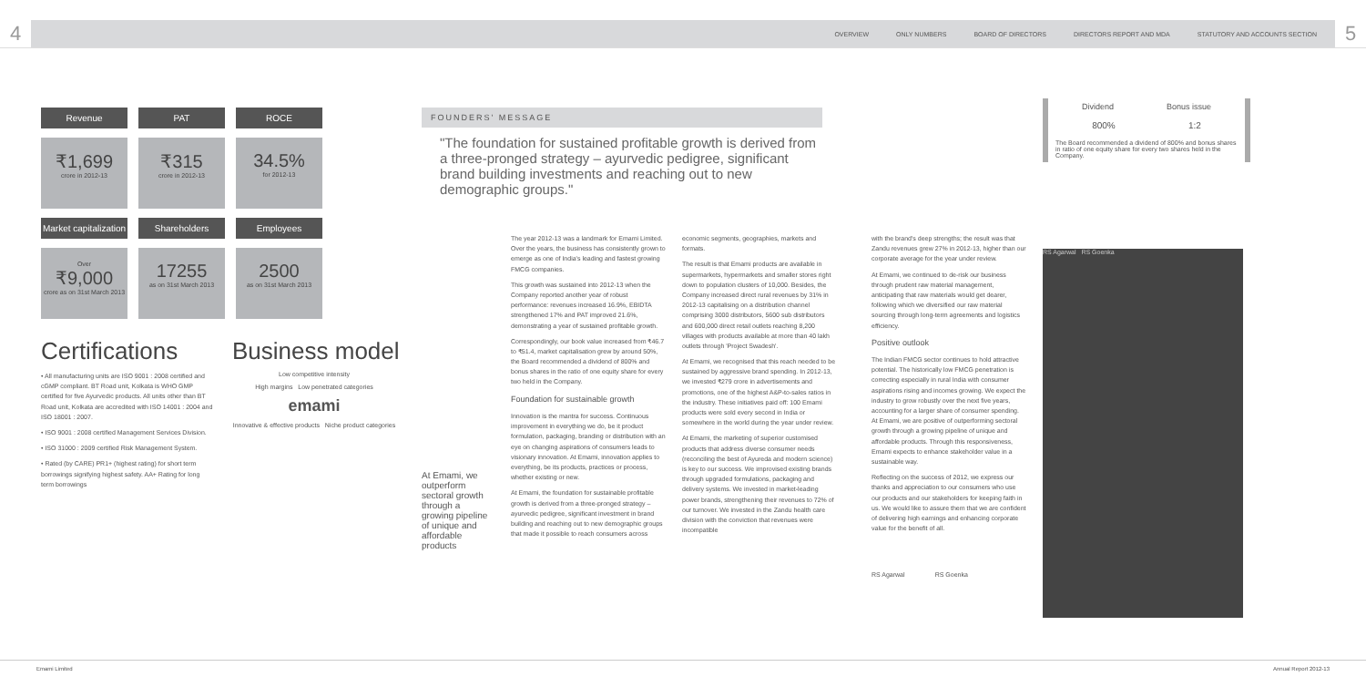4
OVERVIEW ONLY NUMBERS BOARD OF DIRECTORS DIRECTORS REPORT AND MDA STATUTORY AND ACCOUNTS SECTION
5
Revenue
PAT
ROCE
₹1,699
crore in 2012-13
₹315
crore in 2012-13
34.5%
for 2012-13
Market capitalization
Shareholders
Employees
Over
₹9,000
crore as on 31st March 2013
17255
as on 31st March 2013
2500
as on 31st March 2013
Certifications
• All manufacturing units are ISO 9001 : 2008 certified and cGMP compliant. BT Road unit, Kolkata is WHO GMP certified for five Ayurvedic products. All units other than BT Road unit, Kolkata are accredited with ISO 14001 : 2004 and ISO 18001 : 2007.
• ISO 9001 : 2008 certified Management Services Division.
• ISO 31000 : 2009 certified Risk Management System.
• Rated (by CARE) PR1+ (highest rating) for short term borrowings signifying highest safety. AA+ Rating for long term borrowings
Business model
Low competitive intensity
High margins Low penetrated categories
emami
Innovative & effective products Niche product categories
FOUNDERS' MESSAGE
"The foundation for sustained profitable growth is derived from a three-pronged strategy – ayurvedic pedigree, significant brand building investments and reaching out to new demographic groups."
At Emami, we outperform sectoral growth through a growing pipeline of unique and affordable products
The year 2012-13 was a landmark for Emami Limited. Over the years, the business has consistently grown to emerge as one of India's leading and fastest growing FMCG companies.
This growth was sustained into 2012-13 when the Company reported another year of robust performance: revenues increased 16.9%, EBIDTA strengthened 17% and PAT improved 21.6%, demonstrating a year of sustained profitable growth.
Correspondingly, our book value increased from ₹46.7 to ₹51.4, market capitalisation grew by around 50%, the Board recommended a dividend of 800% and bonus shares in the ratio of one equity share for every two held in the Company.
Foundation for sustainable growth
Innovation is the mantra for success. Continuous improvement in everything we do, be it product formulation, packaging, branding or distribution with an eye on changing aspirations of consumers leads to visionary innovation. At Emami, innovation applies to everything, be its products, practices or process, whether existing or new.
At Emami, the foundation for sustainable profitable growth is derived from a three-pronged strategy – ayurvedic pedigree, significant investment in brand building and reaching out to new demographic groups that made it possible to reach consumers across
economic segments, geographies, markets and formats.
The result is that Emami products are available in supermarkets, hypermarkets and smaller stores right down to population clusters of 10,000. Besides, the Company increased direct rural revenues by 31% in 2012-13 capitalising on a distribution channel comprising 3000 distributors, 5600 sub distributors and 600,000 direct retail outlets reaching 8,200 villages with products available at more than 40 lakh outlets through 'Project Swadesh'.
At Emami, we recognised that this reach needed to be sustained by aggressive brand spending. In 2012-13, we invested ₹279 crore in advertisements and promotions, one of the highest A&P-to-sales ratios in the industry. These initiatives paid off: 100 Emami products were sold every second in India or somewhere in the world during the year under review.
At Emami, the marketing of superior customised products that address diverse consumer needs (reconciling the best of Ayureda and modern science) is key to our success. We improvised existing brands through upgraded formulations, packaging and delivery systems. We invested in market-leading power brands, strengthening their revenues to 72% of our turnover. We invested in the Zandu health care division with the conviction that revenues were incompatible
with the brand's deep strengths; the result was that Zandu revenues grew 27% in 2012-13, higher than our corporate average for the year under review.
At Emami, we continued to de-risk our business through prudent raw material management, anticipating that raw materials would get dearer, following which we diversified our raw material sourcing through long-term agreements and logistics efficiency.
Positive outlook
The Indian FMCG sector continues to hold attractive potential. The historically low FMCG penetration is correcting especially in rural India with consumer aspirations rising and incomes growing. We expect the industry to grow robustly over the next five years, accounting for a larger share of consumer spending. At Emami, we are positive of outperforming sectoral growth through a growing pipeline of unique and affordable products. Through this responsiveness, Emami expects to enhance stakeholder value in a sustainable way.
Reflecting on the success of 2012, we express our thanks and appreciation to our consumers who use our products and our stakeholders for keeping faith in us. We would like to assure them that we are confident of delivering high earnings and enhancing corporate value for the benefit of all.
RS Agarwal RS Goenka
Dividend Bonus issue
800% 1:2
The Board recommended a dividend of 800% and bonus shares in ratio of one equity share for every two shares held in the Company.
RS Agarwal RS Goenka
Emami Limited Annual Report 2012-13